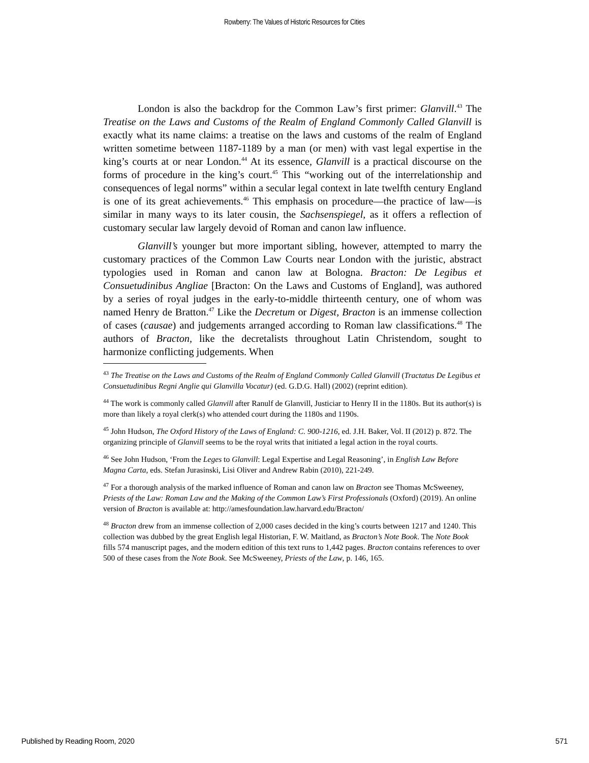Rowberry: The Values of Historic Resources for Cities
London is also the backdrop for the Common Law’s first primer: Glanvill.<sup>43</sup> The Treatise on the Laws and Customs of the Realm of England Commonly Called Glanvill is exactly what its name claims: a treatise on the laws and customs of the realm of England written sometime between 1187-1189 by a man (or men) with vast legal expertise in the king’s courts at or near London.<sup>44</sup> At its essence, Glanvill is a practical discourse on the forms of procedure in the king’s court.<sup>45</sup> This “working out of the interrelationship and consequences of legal norms” within a secular legal context in late twelfth century England is one of its great achievements.<sup>46</sup> This emphasis on procedure—the practice of law—is similar in many ways to its later cousin, the Sachsenspiegel, as it offers a reflection of customary secular law largely devoid of Roman and canon law influence.
Glanvill’s younger but more important sibling, however, attempted to marry the customary practices of the Common Law Courts near London with the juristic, abstract typologies used in Roman and canon law at Bologna. Bracton: De Legibus et Consuetudinibus Angliae [Bracton: On the Laws and Customs of England], was authored by a series of royal judges in the early-to-middle thirteenth century, one of whom was named Henry de Bratton.<sup>47</sup> Like the Decretum or Digest, Bracton is an immense collection of cases (causae) and judgements arranged according to Roman law classifications.<sup>48</sup> The authors of Bracton, like the decretalists throughout Latin Christendom, sought to harmonize conflicting judgements. When
<sup>43</sup> The Treatise on the Laws and Customs of the Realm of England Commonly Called Glanvill (Tractatus De Legibus et Consuetudinibus Regni Anglie qui Glanvilla Vocatur) (ed. G.D.G. Hall) (2002) (reprint edition).
<sup>44</sup> The work is commonly called Glanvill after Ranulf de Glanvill, Justiciar to Henry II in the 1180s. But its author(s) is more than likely a royal clerk(s) who attended court during the 1180s and 1190s.
<sup>45</sup> John Hudson, The Oxford History of the Laws of England: C. 900-1216, ed. J.H. Baker, Vol. II (2012) p. 872. The organizing principle of Glanvill seems to be the royal writs that initiated a legal action in the royal courts.
<sup>46</sup> See John Hudson, ‘From the Leges to Glanvill: Legal Expertise and Legal Reasoning’, in English Law Before Magna Carta, eds. Stefan Jurasinski, Lisi Oliver and Andrew Rabin (2010), 221-249.
<sup>47</sup> For a thorough analysis of the marked influence of Roman and canon law on Bracton see Thomas McSweeney, Priests of the Law: Roman Law and the Making of the Common Law’s First Professionals (Oxford) (2019). An online version of Bracton is available at: http://amesfoundation.law.harvard.edu/Bracton/
<sup>48</sup> Bracton drew from an immense collection of 2,000 cases decided in the king’s courts between 1217 and 1240. This collection was dubbed by the great English legal Historian, F. W. Maitland, as Bracton’s Note Book. The Note Book fills 574 manuscript pages, and the modern edition of this text runs to 1,442 pages. Bracton contains references to over 500 of these cases from the Note Book. See McSweeney, Priests of the Law, p. 146, 165.
Published by Reading Room, 2020 571